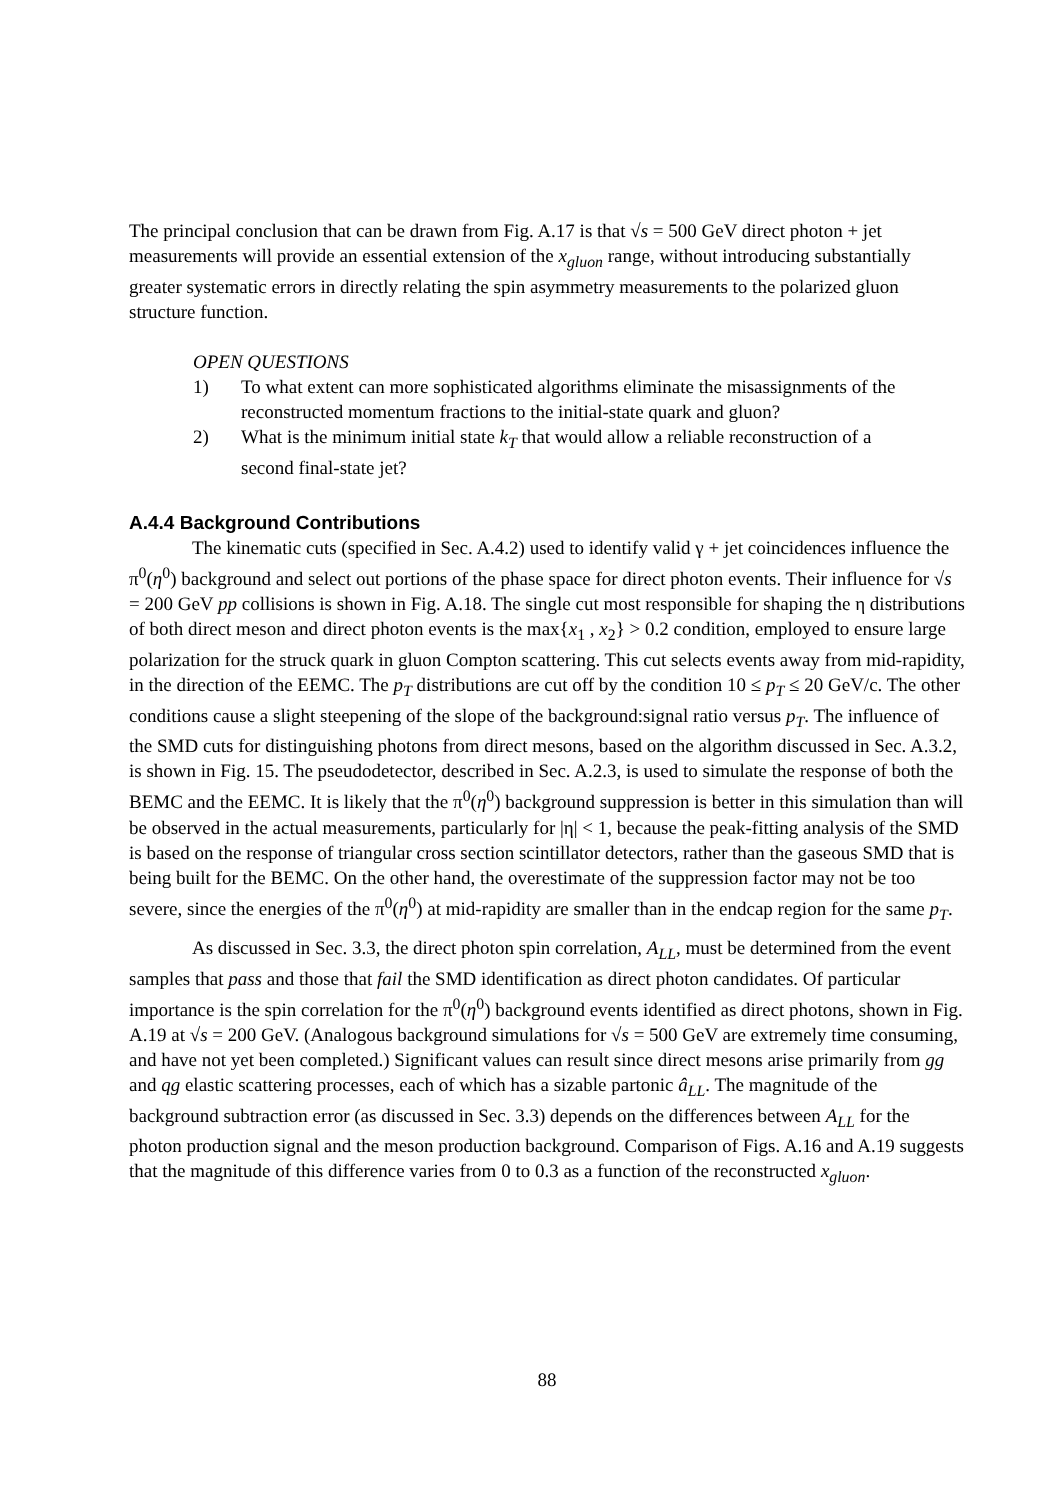The principal conclusion that can be drawn from Fig. A.17 is that √s = 500 GeV direct photon + jet measurements will provide an essential extension of the x<sub>gluon</sub> range, without introducing substantially greater systematic errors in directly relating the spin asymmetry measurements to the polarized gluon structure function.
OPEN QUESTIONS
1) To what extent can more sophisticated algorithms eliminate the misassignments of the reconstructed momentum fractions to the initial-state quark and gluon?
2) What is the minimum initial state k<sub>T</sub> that would allow a reliable reconstruction of a second final-state jet?
A.4.4 Background Contributions
The kinematic cuts (specified in Sec. A.4.2) used to identify valid γ + jet coincidences influence the π<sup>0</sup>(η<sup>0</sup>) background and select out portions of the phase space for direct photon events. Their influence for √s = 200 GeV pp collisions is shown in Fig. A.18. The single cut most responsible for shaping the η distributions of both direct meson and direct photon events is the max{x<sub>1</sub> , x<sub>2</sub>} > 0.2 condition, employed to ensure large polarization for the struck quark in gluon Compton scattering. This cut selects events away from mid-rapidity, in the direction of the EEMC. The p<sub>T</sub> distributions are cut off by the condition 10 ≤ p<sub>T</sub> ≤ 20 GeV/c. The other conditions cause a slight steepening of the slope of the background:signal ratio versus p<sub>T</sub>. The influence of the SMD cuts for distinguishing photons from direct mesons, based on the algorithm discussed in Sec. A.3.2, is shown in Fig. 15. The pseudodetector, described in Sec. A.2.3, is used to simulate the response of both the BEMC and the EEMC. It is likely that the π<sup>0</sup>(η<sup>0</sup>) background suppression is better in this simulation than will be observed in the actual measurements, particularly for |η| < 1, because the peak-fitting analysis of the SMD is based on the response of triangular cross section scintillator detectors, rather than the gaseous SMD that is being built for the BEMC. On the other hand, the overestimate of the suppression factor may not be too severe, since the energies of the π<sup>0</sup>(η<sup>0</sup>) at mid-rapidity are smaller than in the endcap region for the same p<sub>T</sub>.
As discussed in Sec. 3.3, the direct photon spin correlation, A<sub>LL</sub>, must be determined from the event samples that pass and those that fail the SMD identification as direct photon candidates. Of particular importance is the spin correlation for the π<sup>0</sup>(η<sup>0</sup>) background events identified as direct photons, shown in Fig. A.19 at √s = 200 GeV. (Analogous background simulations for √s = 500 GeV are extremely time consuming, and have not yet been completed.) Significant values can result since direct mesons arise primarily from gg and qg elastic scattering processes, each of which has a sizable partonic â<sub>LL</sub>. The magnitude of the background subtraction error (as discussed in Sec. 3.3) depends on the differences between A<sub>LL</sub> for the photon production signal and the meson production background. Comparison of Figs. A.16 and A.19 suggests that the magnitude of this difference varies from 0 to 0.3 as a function of the reconstructed x<sub>gluon</sub>.
88